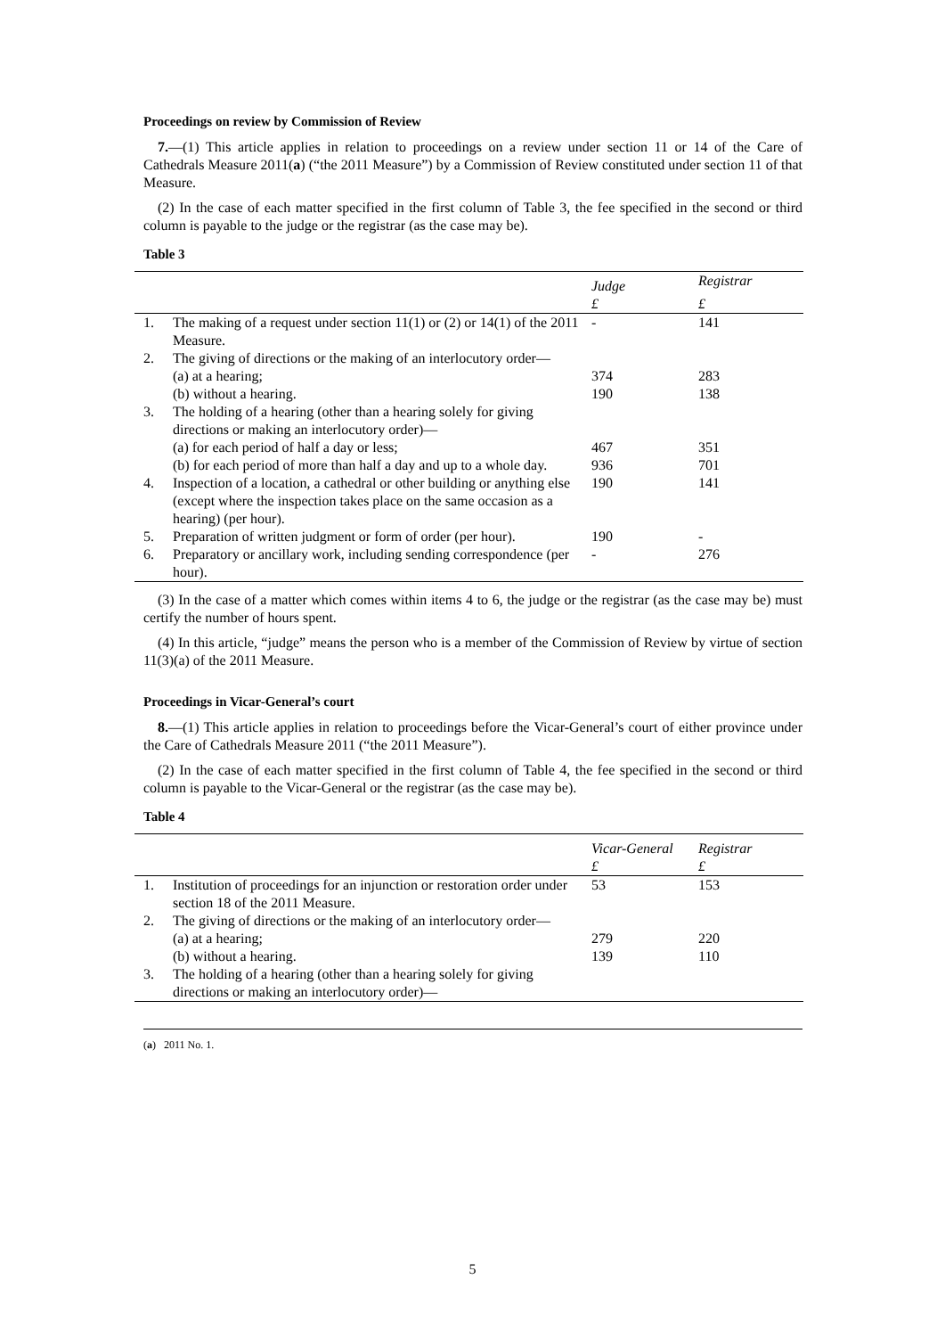Proceedings on review by Commission of Review
7.—(1) This article applies in relation to proceedings on a review under section 11 or 14 of the Care of Cathedrals Measure 2011(a) (“the 2011 Measure”) by a Commission of Review constituted under section 11 of that Measure.
(2) In the case of each matter specified in the first column of Table 3, the fee specified in the second or third column is payable to the judge or the registrar (as the case may be).
Table 3
| | | Judge | Registrar |
| --- | --- | --- | --- |
| | | £ | £ |
| 1. | The making of a request under section 11(1) or (2) or 14(1) of the 2011 Measure. | - | 141 |
| 2. | The giving of directions or the making of an interlocutory order— | | |
| | (a) at a hearing; | 374 | 283 |
| | (b) without a hearing. | 190 | 138 |
| 3. | The holding of a hearing (other than a hearing solely for giving directions or making an interlocutory order)— | | |
| | (a) for each period of half a day or less; | 467 | 351 |
| | (b) for each period of more than half a day and up to a whole day. | 936 | 701 |
| 4. | Inspection of a location, a cathedral or other building or anything else (except where the inspection takes place on the same occasion as a hearing) (per hour). | 190 | 141 |
| 5. | Preparation of written judgment or form of order (per hour). | 190 | - |
| 6. | Preparatory or ancillary work, including sending correspondence (per hour). | - | 276 |
(3) In the case of a matter which comes within items 4 to 6, the judge or the registrar (as the case may be) must certify the number of hours spent.
(4) In this article, “judge” means the person who is a member of the Commission of Review by virtue of section 11(3)(a) of the 2011 Measure.
Proceedings in Vicar-General’s court
8.—(1) This article applies in relation to proceedings before the Vicar-General’s court of either province under the Care of Cathedrals Measure 2011 (“the 2011 Measure”).
(2) In the case of each matter specified in the first column of Table 4, the fee specified in the second or third column is payable to the Vicar-General or the registrar (as the case may be).
Table 4
| | | Vicar-General | Registrar |
| --- | --- | --- | --- |
| | | £ | £ |
| 1. | Institution of proceedings for an injunction or restoration order under section 18 of the 2011 Measure. | 53 | 153 |
| 2. | The giving of directions or the making of an interlocutory order— | | |
| | (a) at a hearing; | 279 | 220 |
| | (b) without a hearing. | 139 | 110 |
| 3. | The holding of a hearing (other than a hearing solely for giving directions or making an interlocutory order)— | | |
(a) 2011 No. 1.
5